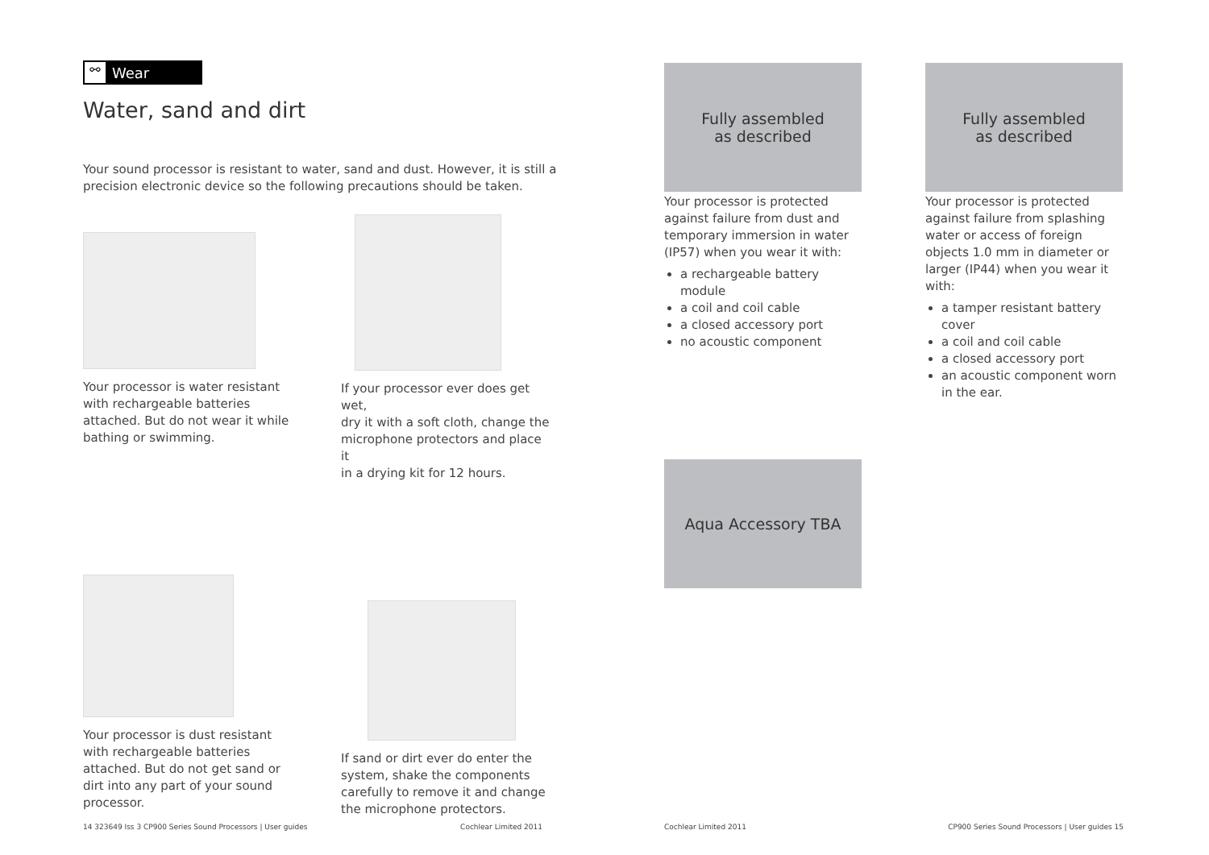⚯ Wear
Water, sand and dirt
Your sound processor is resistant to water, sand and dust. However, it is still a
precision electronic device so the following precautions should be taken.
Your processor is water resistant
with rechargeable batteries
attached. But do not wear it while
bathing or swimming.
If your processor ever does get wet,
dry it with a soft cloth, change the
microphone protectors and place it
in a drying kit for 12 hours.
Your processor is dust resistant
with rechargeable batteries
attached. But do not get sand or
dirt into any part of your sound
processor.
If sand or dirt ever do enter the
system, shake the components
carefully to remove it and change
the microphone protectors.
14 323649 Iss 3 CP900 Series Sound Processors | User guides Cochlear Limited 2011
Fully assembled
as described
Your processor is protected against failure from dust and temporary immersion in water (IP57) when you wear it with:
a rechargeable battery module
a coil and coil cable
a closed accessory port
no acoustic component
Fully assembled
as described
Your processor is protected against failure from splashing water or access of foreign objects 1.0 mm in diameter or larger (IP44) when you wear it with:
a tamper resistant battery cover
a coil and coil cable
a closed accessory port
an acoustic component worn in the ear.
Aqua Accessory TBA
Cochlear Limited 2011 CP900 Series Sound Processors | User guides 15